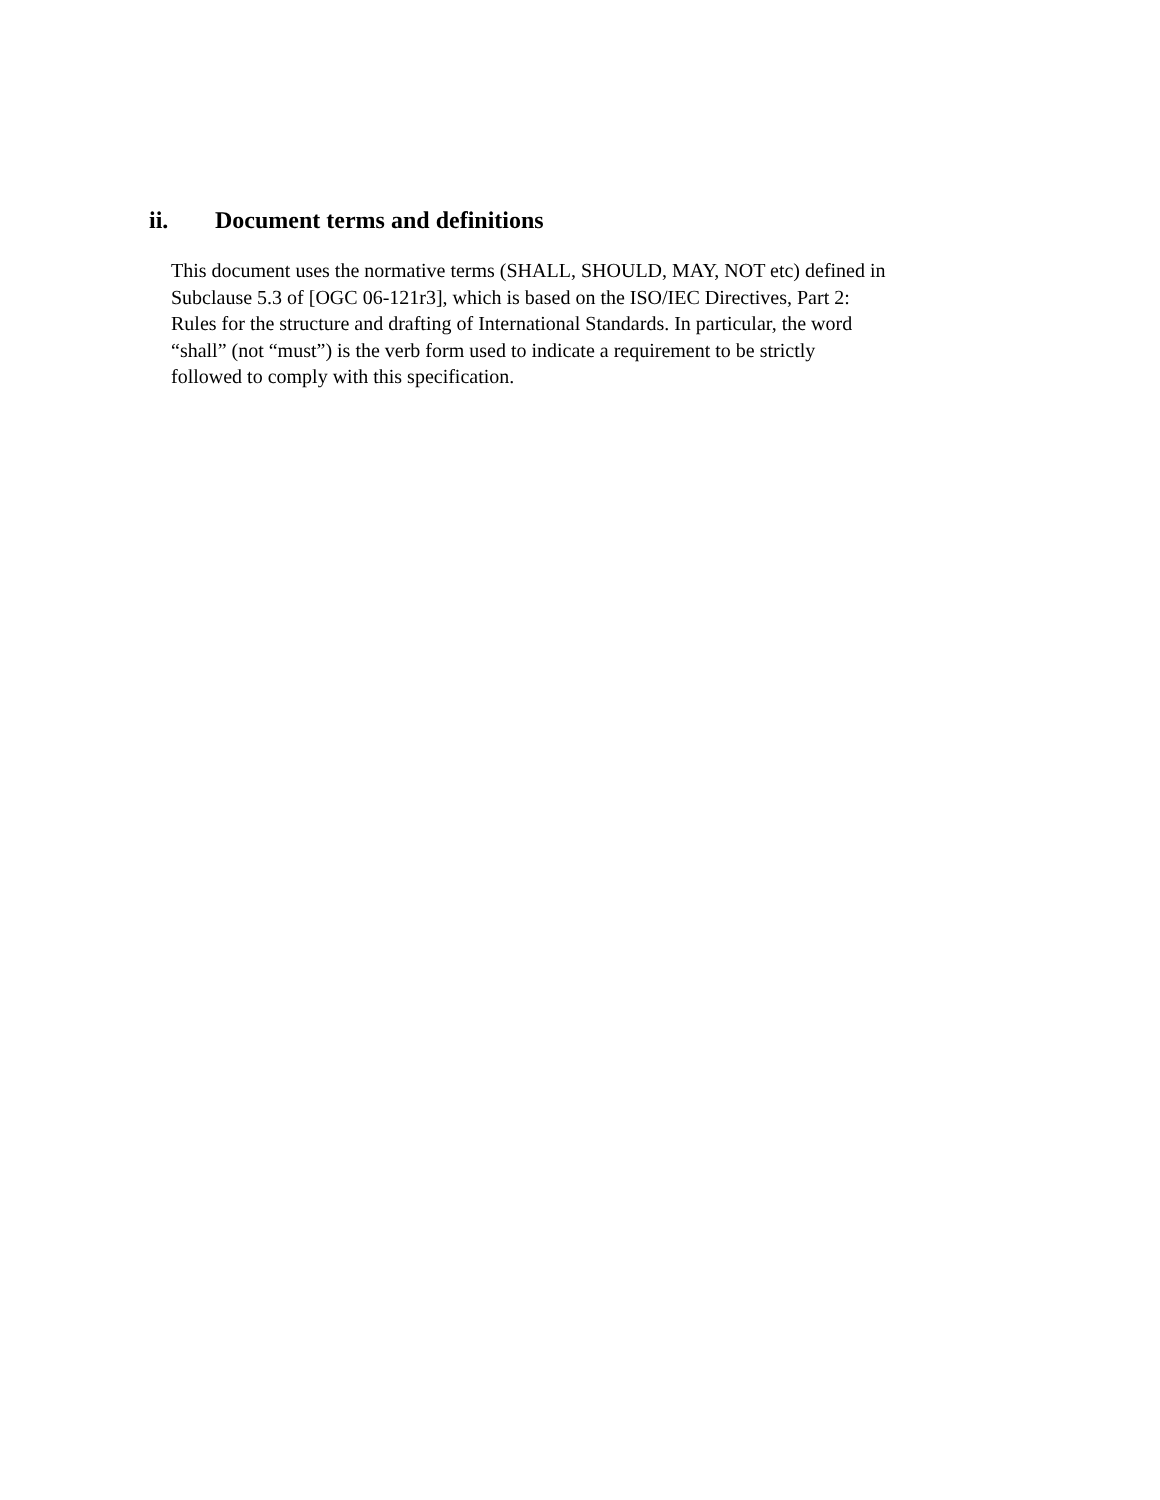ii. Document terms and definitions
This document uses the normative terms (SHALL, SHOULD, MAY, NOT etc) defined in
Subclause 5.3 of [OGC 06-121r3], which is based on the ISO/IEC Directives, Part 2:
Rules for the structure and drafting of International Standards. In particular, the word
“shall” (not “must”) is the verb form used to indicate a requirement to be strictly
followed to comply with this specification.